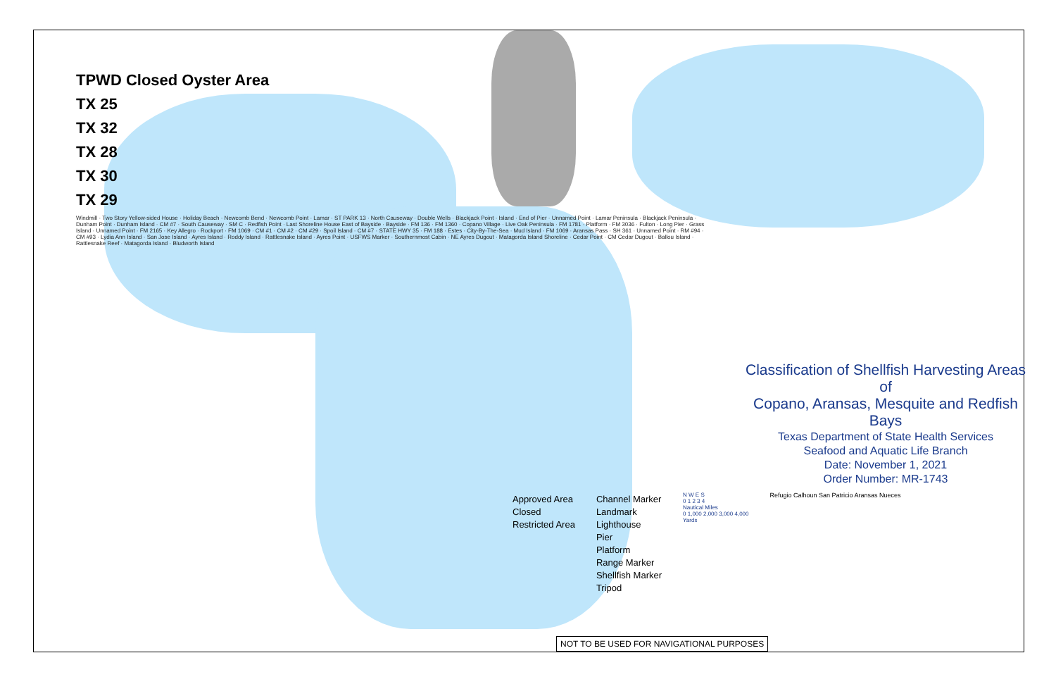TPWD Closed Oyster Area
TX 25
TX 32
TX 28
TX 30
TX 29
Windmill · Two Story Yellow-sided House · Holiday Beach · Newcomb Bend · Newcomb Point · Lamar · ST PARK 13 · North Causeway · Double Wells · Blackjack Point · Island · End of Pier · Unnamed Point · Lamar Peninsula · Blackjack Peninsula · Dunham Point · Dunham Island · CM #7 · South Causeway · SM C · Redfish Point · Last Shoreline House East of Bayside · Bayside · FM 136 · FM 1360 · Copano Village · Live Oak Peninsula · FM 1781 · Platform · FM 3036 · Fulton · Long Pier · Grass Island · Unnamed Point · FM 2165 · Key Allegro · Rockport · FM 1069 · CM #1 · CM #2 · CM #29 · Spoil Island · CM #7 · STATE HWY 35 · FM 188 · Estes · City-By-The-Sea · Mud Island · FM 1069 · Aransas Pass · SH 361 · Unnamed Point · RM #94 · CM #93 · Lydia Ann Island · San Jose Island · Ayres Island · Roddy Island · Rattlesnake Island · Ayres Point · USFWS Marker · Southernmost Cabin · NE Ayres Dugout · Matagorda Island Shoreline · Cedar Point · CM Cedar Dugout · Ballou Island · Rattlesnake Reef · Matagorda Island · Bludworth Island
Classification of Shellfish Harvesting Areas
of
Copano, Aransas, Mesquite and Redfish
Bays
Texas Department of State Health Services
Seafood and Aquatic Life Branch
Date: November 1, 2021
Order Number: MR-1743
Approved Area
Closed
Restricted Area
Channel Marker
Landmark
Lighthouse
Pier
Platform
Range Marker
Shellfish Marker
Tripod
N W E S
0 1 2 3 4
Nautical Miles
0 1,000 2,000 3,000 4,000
Yards
Refugio Calhoun San Patricio Aransas Nueces
NOT TO BE USED FOR NAVIGATIONAL PURPOSES